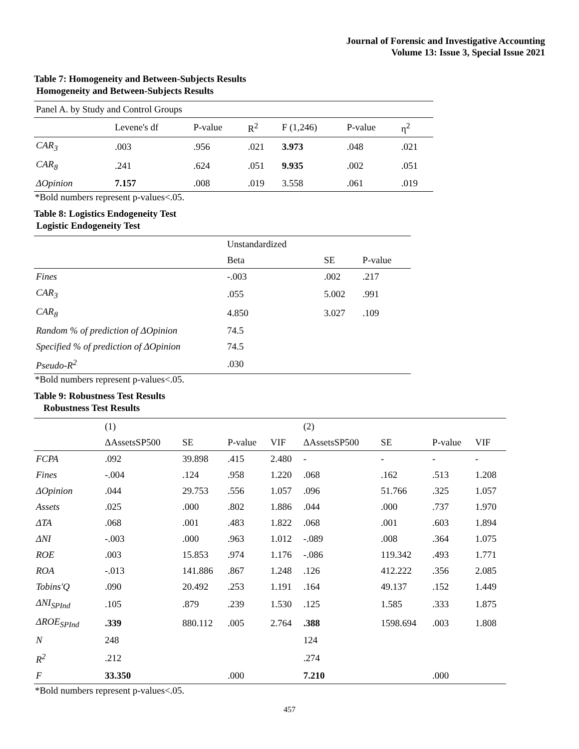Journal of Forensic and Investigative Accounting
Volume 13: Issue 3, Special Issue 2021
Table 7: Homogeneity and Between-Subjects Results
Homogeneity and Between-Subjects Results
| Panel A. by Study and Control Groups | | | | | | |
| | Levene's df | P-value | R<sup>2</sup> | F (1,246) | P-value | η<sup>2</sup> |
| CAR<sub>3</sub> | .003 | .956 | .021 | 3.973 | .048 | .021 |
| CAR<sub>8</sub> | .241 | .624 | .051 | 9.935 | .002 | .051 |
| ΔOpinion | 7.157 | .008 | .019 | 3.558 | .061 | .019 |
*Bold numbers represent p-values<.05.
Table 8: Logistics Endogeneity Test
Logistic Endogeneity Test
| | Unstandardized | | |
| | Beta | SE | P-value |
| Fines | -.003 | .002 | .217 |
| CAR<sub>3</sub> | .055 | 5.002 | .991 |
| CAR<sub>8</sub> | 4.850 | 3.027 | .109 |
| Random % of prediction of ΔOpinion | 74.5 | | |
| Specified % of prediction of ΔOpinion | 74.5 | | |
| Pseudo-R<sup>2</sup> | .030 | | |
*Bold numbers represent p-values<.05.
Table 9: Robustness Test Results
Robustness Test Results
| | (1) | | | | (2) | | | |
| | ΔAssetsSP500 | SE | P-value | VIF | ΔAssetsSP500 | SE | P-value | VIF |
| FCPA | .092 | 39.898 | .415 | 2.480 | - | - | - | - |
| Fines | -.004 | .124 | .958 | 1.220 | .068 | .162 | .513 | 1.208 |
| ΔOpinion | .044 | 29.753 | .556 | 1.057 | .096 | 51.766 | .325 | 1.057 |
| Assets | .025 | .000 | .802 | 1.886 | .044 | .000 | .737 | 1.970 |
| ΔTA | .068 | .001 | .483 | 1.822 | .068 | .001 | .603 | 1.894 |
| ΔNI | -.003 | .000 | .963 | 1.012 | -.089 | .008 | .364 | 1.075 |
| ROE | .003 | 15.853 | .974 | 1.176 | -.086 | 119.342 | .493 | 1.771 |
| ROA | -.013 | 141.886 | .867 | 1.248 | .126 | 412.222 | .356 | 2.085 |
| Tobins'Q | .090 | 20.492 | .253 | 1.191 | .164 | 49.137 | .152 | 1.449 |
| ΔNI<sub>SPInd</sub> | .105 | .879 | .239 | 1.530 | .125 | 1.585 | .333 | 1.875 |
| ΔROE<sub>SPInd</sub> | .339 | 880.112 | .005 | 2.764 | .388 | 1598.694 | .003 | 1.808 |
| N | 248 | | | | 124 | | | |
| R<sup>2</sup> | .212 | | | | .274 | | | |
| F | 33.350 | | .000 | | 7.210 | | .000 | |
*Bold numbers represent p-values<.05.
457